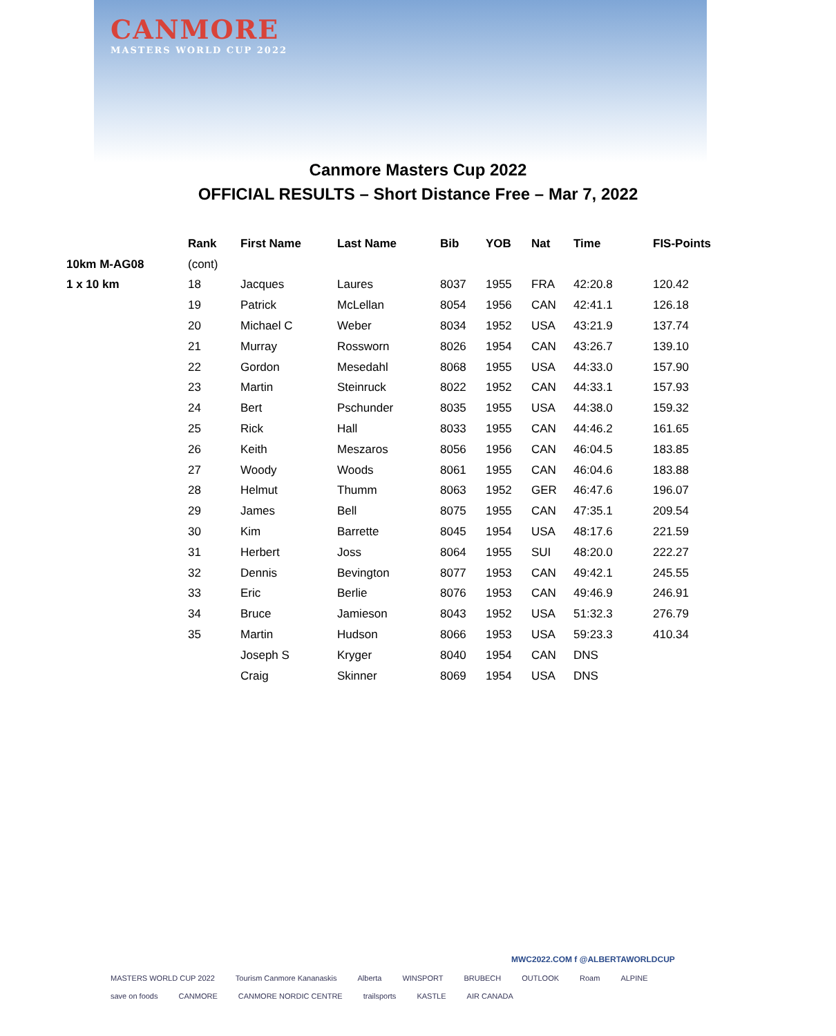CANMORE
MASTERS WORLD CUP 2022
Canmore Masters Cup 2022
OFFICIAL RESULTS – Short Distance Free – Mar 7, 2022
| | Rank | First Name | Last Name | Bib | YOB | Nat | Time | FIS-Points |
| --- | --- | --- | --- | --- | --- | --- | --- | --- |
| 10km M-AG08 | (cont) | | | | | | | |
| 1 x 10 km | 18 | Jacques | Laures | 8037 | 1955 | FRA | 42:20.8 | 120.42 |
| | 19 | Patrick | McLellan | 8054 | 1956 | CAN | 42:41.1 | 126.18 |
| | 20 | Michael C | Weber | 8034 | 1952 | USA | 43:21.9 | 137.74 |
| | 21 | Murray | Rossworn | 8026 | 1954 | CAN | 43:26.7 | 139.10 |
| | 22 | Gordon | Mesedahl | 8068 | 1955 | USA | 44:33.0 | 157.90 |
| | 23 | Martin | Steinruck | 8022 | 1952 | CAN | 44:33.1 | 157.93 |
| | 24 | Bert | Pschunder | 8035 | 1955 | USA | 44:38.0 | 159.32 |
| | 25 | Rick | Hall | 8033 | 1955 | CAN | 44:46.2 | 161.65 |
| | 26 | Keith | Meszaros | 8056 | 1956 | CAN | 46:04.5 | 183.85 |
| | 27 | Woody | Woods | 8061 | 1955 | CAN | 46:04.6 | 183.88 |
| | 28 | Helmut | Thumm | 8063 | 1952 | GER | 46:47.6 | 196.07 |
| | 29 | James | Bell | 8075 | 1955 | CAN | 47:35.1 | 209.54 |
| | 30 | Kim | Barrette | 8045 | 1954 | USA | 48:17.6 | 221.59 |
| | 31 | Herbert | Joss | 8064 | 1955 | SUI | 48:20.0 | 222.27 |
| | 32 | Dennis | Bevington | 8077 | 1953 | CAN | 49:42.1 | 245.55 |
| | 33 | Eric | Berlie | 8076 | 1953 | CAN | 49:46.9 | 246.91 |
| | 34 | Bruce | Jamieson | 8043 | 1952 | USA | 51:32.3 | 276.79 |
| | 35 | Martin | Hudson | 8066 | 1953 | USA | 59:23.3 | 410.34 |
| | | Joseph S | Kryger | 8040 | 1954 | CAN | DNS | |
| | | Craig | Skinner | 8069 | 1954 | USA | DNS | |
MWC2022.COM f @ALBERTAWORLDCUP
MASTERS WORLD CUP 2022 Tourism Canmore Kananaskis Alberta WINSPORT BRUBECH OUTLOOK Roam ALPINE save on foods CANMORE CANMORE NORDIC CENTRE trailsports KASTLE AIR CANADA